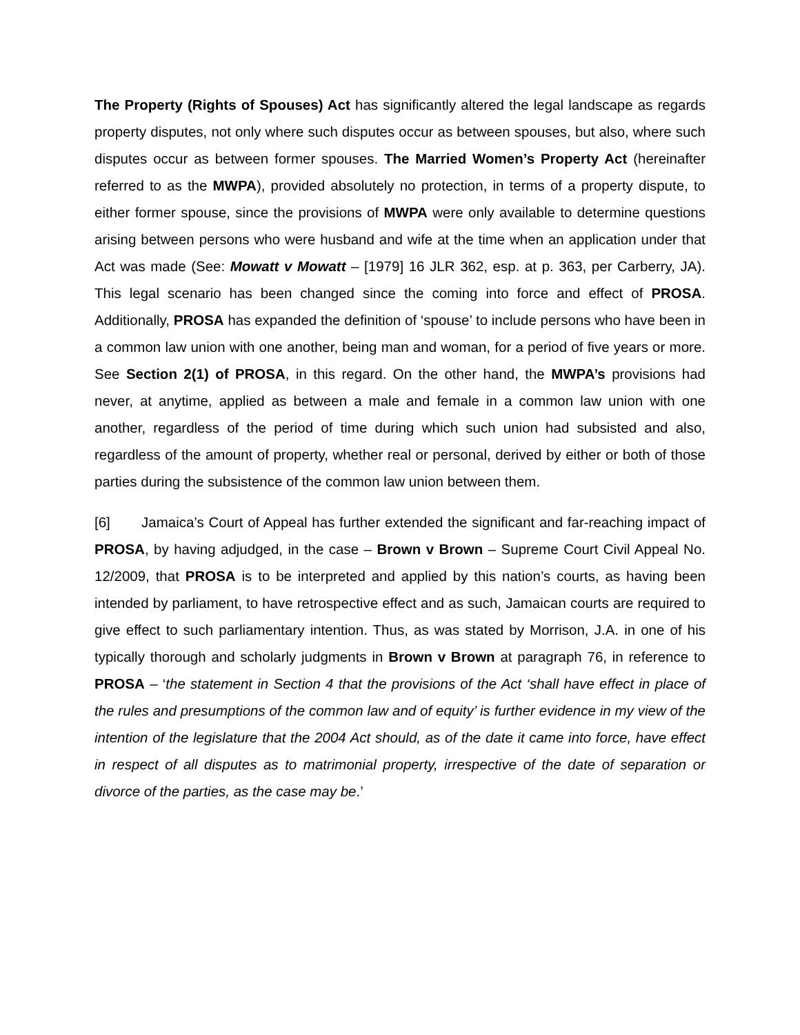The Property (Rights of Spouses) Act has significantly altered the legal landscape as regards property disputes, not only where such disputes occur as between spouses, but also, where such disputes occur as between former spouses. The Married Women’s Property Act (hereinafter referred to as the MWPA), provided absolutely no protection, in terms of a property dispute, to either former spouse, since the provisions of MWPA were only available to determine questions arising between persons who were husband and wife at the time when an application under that Act was made (See: Mowatt v Mowatt – [1979] 16 JLR 362, esp. at p. 363, per Carberry, JA). This legal scenario has been changed since the coming into force and effect of PROSA. Additionally, PROSA has expanded the definition of ‘spouse’ to include persons who have been in a common law union with one another, being man and woman, for a period of five years or more. See Section 2(1) of PROSA, in this regard. On the other hand, the MWPA’s provisions had never, at anytime, applied as between a male and female in a common law union with one another, regardless of the period of time during which such union had subsisted and also, regardless of the amount of property, whether real or personal, derived by either or both of those parties during the subsistence of the common law union between them.
[6] Jamaica’s Court of Appeal has further extended the significant and far-reaching impact of PROSA, by having adjudged, in the case – Brown v Brown – Supreme Court Civil Appeal No. 12/2009, that PROSA is to be interpreted and applied by this nation’s courts, as having been intended by parliament, to have retrospective effect and as such, Jamaican courts are required to give effect to such parliamentary intention. Thus, as was stated by Morrison, J.A. in one of his typically thorough and scholarly judgments in Brown v Brown at paragraph 76, in reference to PROSA – ‘the statement in Section 4 that the provisions of the Act ‘shall have effect in place of the rules and presumptions of the common law and of equity’ is further evidence in my view of the intention of the legislature that the 2004 Act should, as of the date it came into force, have effect in respect of all disputes as to matrimonial property, irrespective of the date of separation or divorce of the parties, as the case may be.’